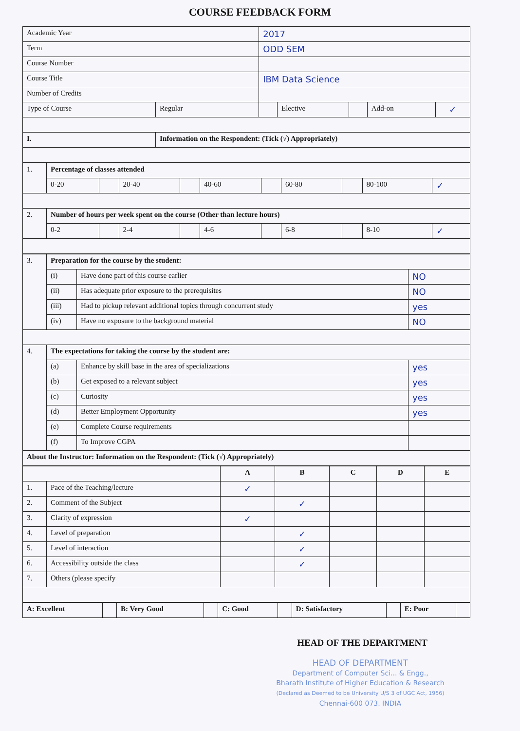COURSE FEEDBACK FORM
| Academic Year | | 2017 | | | | |
| Term | | ODD SEM | | | | |
| Course Number | | | | | | |
| Course Title | | IBM Data Science | | | | |
| Number of Credits | | | | | | |
| Type of Course | Regular | | Elective | | Add-on | ✓ |
| I. | Information on the Respondent: (Tick (√) Appropriately) | | | | | |
| 1. | Percentage of classes attended | | | | | | | | | |
| | 0-20 | | 20-40 | | 40-60 | | 60-80 | | 80-100 | ✓ |
| 2. | Number of hours per week spent on the course (Other than lecture hours) | | | | | | | | | |
| | 0-2 | | 2-4 | | 4-6 | | 6-8 | | 8-10 | ✓ |
| 3. | Preparation for the course by the student: | | |
| | (i) | Have done part of this course earlier | NO |
| | (ii) | Has adequate prior exposure to the prerequisites | NO |
| | (iii) | Had to pickup relevant additional topics through concurrent study | yes |
| | (iv) | Have no exposure to the background material | NO |
| 4. | The expectations for taking the course by the student are: | | |
| | (a) | Enhance by skill base in the area of specializations | yes |
| | (b) | Get exposed to a relevant subject | yes |
| | (c) | Curiosity | yes |
| | (d) | Better Employment Opportunity | yes |
| | (e) | Complete Course requirements | |
| | (f) | To Improve CGPA | |
| About the Instructor: Information on the Respondent: (Tick (√) Appropriately) | | | |
| | | A | B | C | D | E |
| 1. | Pace of the Teaching/lecture | ✓ | | | | |
| 2. | Comment of the Subject | | ✓ | | | |
| 3. | Clarity of expression | ✓ | | | | |
| 4. | Level of preparation | | ✓ | | | |
| 5. | Level of interaction | | ✓ | | | |
| 6. | Accessibility outside the class | | ✓ | | | |
| 7. | Others (please specify | | | | | |
| A: Excellent | | B: Very Good | | C: Good | | D: Satisfactory | | E: Poor | |
HEAD OF THE DEPARTMENT
HEAD OF DEPARTMENT
Department of Computer Sci... & Engg.,
Bharath Institute of Higher Education & Research
(Declared as Deemed to be University U/S 3 of UGC Act, 1956)
Chennai-600 073. INDIA